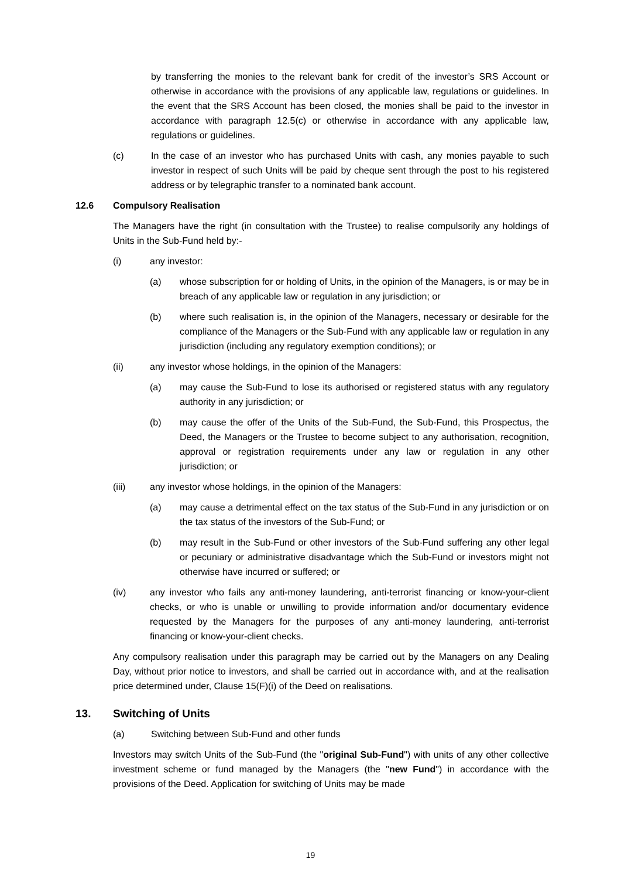by transferring the monies to the relevant bank for credit of the investor’s SRS Account or otherwise in accordance with the provisions of any applicable law, regulations or guidelines. In the event that the SRS Account has been closed, the monies shall be paid to the investor in accordance with paragraph 12.5(c) or otherwise in accordance with any applicable law, regulations or guidelines.
(c) In the case of an investor who has purchased Units with cash, any monies payable to such investor in respect of such Units will be paid by cheque sent through the post to his registered address or by telegraphic transfer to a nominated bank account.
12.6 Compulsory Realisation
The Managers have the right (in consultation with the Trustee) to realise compulsorily any holdings of Units in the Sub-Fund held by:-
(i) any investor:
(a) whose subscription for or holding of Units, in the opinion of the Managers, is or may be in breach of any applicable law or regulation in any jurisdiction; or
(b) where such realisation is, in the opinion of the Managers, necessary or desirable for the compliance of the Managers or the Sub-Fund with any applicable law or regulation in any jurisdiction (including any regulatory exemption conditions); or
(ii) any investor whose holdings, in the opinion of the Managers:
(a) may cause the Sub-Fund to lose its authorised or registered status with any regulatory authority in any jurisdiction; or
(b) may cause the offer of the Units of the Sub-Fund, the Sub-Fund, this Prospectus, the Deed, the Managers or the Trustee to become subject to any authorisation, recognition, approval or registration requirements under any law or regulation in any other jurisdiction; or
(iii) any investor whose holdings, in the opinion of the Managers:
(a) may cause a detrimental effect on the tax status of the Sub-Fund in any jurisdiction or on the tax status of the investors of the Sub-Fund; or
(b) may result in the Sub-Fund or other investors of the Sub-Fund suffering any other legal or pecuniary or administrative disadvantage which the Sub-Fund or investors might not otherwise have incurred or suffered; or
(iv) any investor who fails any anti-money laundering, anti-terrorist financing or know-your-client checks, or who is unable or unwilling to provide information and/or documentary evidence requested by the Managers for the purposes of any anti-money laundering, anti-terrorist financing or know-your-client checks.
Any compulsory realisation under this paragraph may be carried out by the Managers on any Dealing Day, without prior notice to investors, and shall be carried out in accordance with, and at the realisation price determined under, Clause 15(F)(i) of the Deed on realisations.
13. Switching of Units
(a) Switching between Sub-Fund and other funds
Investors may switch Units of the Sub-Fund (the "original Sub-Fund") with units of any other collective investment scheme or fund managed by the Managers (the "new Fund") in accordance with the provisions of the Deed. Application for switching of Units may be made
19